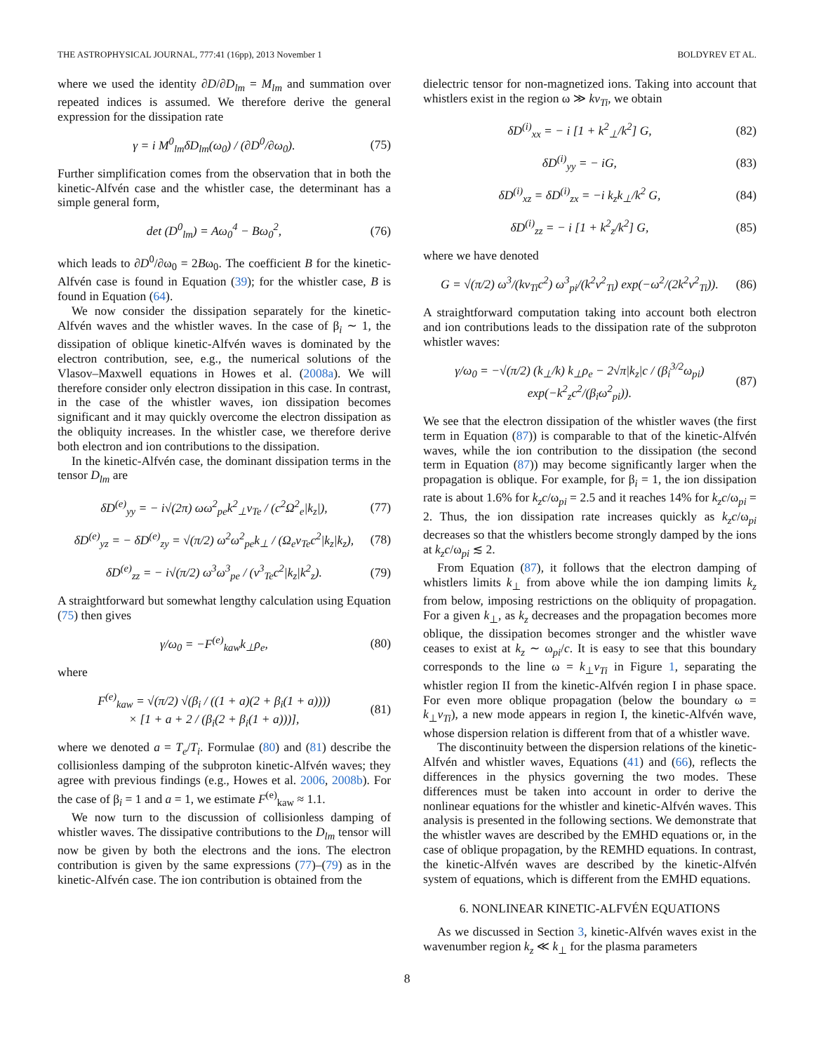THE ASTROPHYSICAL JOURNAL, 777:41 (16pp), 2013 November 1 BOLDYREV ET AL.
where we used the identity ∂D/∂D<sub>lm</sub> = M<sub>lm</sub> and summation over repeated indices is assumed. We therefore derive the general expression for the dissipation rate
γ = i M<sup>0</sup><sub>lm</sub>δD<sub>lm</sub>(ω<sub>0</sub>) / (∂D<sup>0</sup>/∂ω<sub>0</sub>). (75)
Further simplification comes from the observation that in both the kinetic-Alfvén case and the whistler case, the determinant has a simple general form,
det (D<sup>0</sup><sub>lm</sub>) = Aω<sub>0</sub><sup>4</sup> − Bω<sub>0</sub><sup>2</sup>, (76)
which leads to ∂D<sup>0</sup>/∂ω<sub>0</sub> = 2Bω<sub>0</sub>. The coefficient B for the kinetic-Alfvén case is found in Equation (39); for the whistler case, B is found in Equation (64).
We now consider the dissipation separately for the kinetic-Alfvén waves and the whistler waves. In the case of β<sub>i</sub> ∼ 1, the dissipation of oblique kinetic-Alfvén waves is dominated by the electron contribution, see, e.g., the numerical solutions of the Vlasov–Maxwell equations in Howes et al. (2008a). We will therefore consider only electron dissipation in this case. In contrast, in the case of the whistler waves, ion dissipation becomes significant and it may quickly overcome the electron dissipation as the obliquity increases. In the whistler case, we therefore derive both electron and ion contributions to the dissipation.
In the kinetic-Alfvén case, the dominant dissipation terms in the tensor D<sub>lm</sub> are
δD<sup>(e)</sup><sub>yy</sub> = − i√(2π) ωω<sup>2</sup><sub>pe</sub>k<sup>2</sup><sub>⊥</sub>v<sub>Te</sub> / (c<sup>2</sup>Ω<sup>2</sup><sub>e</sub>|k<sub>z</sub>|), (77)
δD<sup>(e)</sup><sub>yz</sub> = − δD<sup>(e)</sup><sub>zy</sub> = √(π/2) ω<sup>2</sup>ω<sup>2</sup><sub>pe</sub>k<sub>⊥</sub> / (Ω<sub>e</sub>v<sub>Te</sub>c<sup>2</sup>|k<sub>z</sub>|k<sub>z</sub>), (78)
δD<sup>(e)</sup><sub>zz</sub> = − i√(π/2) ω<sup>3</sup>ω<sup>3</sup><sub>pe</sub> / (v<sup>3</sup><sub>Te</sub>c<sup>2</sup>|k<sub>z</sub>|k<sup>2</sup><sub>z</sub>). (79)
A straightforward but somewhat lengthy calculation using Equation (75) then gives
γ/ω<sub>0</sub> = −F<sup>(e)</sup><sub>kaw</sub>k<sub>⊥</sub>ρ<sub>e</sub>, (80)
where
F<sup>(e)</sup><sub>kaw</sub> = √(π/2) √(β<sub>i</sub> / ((1 + a)(2 + β<sub>i</sub>(1 + a))))
× [1 + a + 2 / (β<sub>i</sub>(2 + β<sub>i</sub>(1 + a)))], (81)
where we denoted a = T<sub>e</sub>/T<sub>i</sub>. Formulae (80) and (81) describe the collisionless damping of the subproton kinetic-Alfvén waves; they agree with previous findings (e.g., Howes et al. 2006, 2008b). For the case of β<sub>i</sub> = 1 and a = 1, we estimate F<sup>(e)</sup><sub>kaw</sub> ≈ 1.1.
We now turn to the discussion of collisionless damping of whistler waves. The dissipative contributions to the D<sub>lm</sub> tensor will now be given by both the electrons and the ions. The electron contribution is given by the same expressions (77)–(79) as in the kinetic-Alfvén case. The ion contribution is obtained from the
dielectric tensor for non-magnetized ions. Taking into account that whistlers exist in the region ω ≫ kv<sub>Ti</sub>, we obtain
δD<sup>(i)</sup><sub>xx</sub> = − i [1 + k<sup>2</sup><sub>⊥</sub>/k<sup>2</sup>] G, (82)
δD<sup>(i)</sup><sub>yy</sub> = − iG, (83)
δD<sup>(i)</sup><sub>xz</sub> = δD<sup>(i)</sup><sub>zx</sub> = −i k<sub>z</sub>k<sub>⊥</sub>/k<sup>2</sup> G, (84)
δD<sup>(i)</sup><sub>zz</sub> = − i [1 + k<sup>2</sup><sub>z</sub>/k<sup>2</sup>] G, (85)
where we have denoted
G = √(π/2) ω<sup>3</sup>/(kv<sub>Ti</sub>c<sup>2</sup>) ω<sup>3</sup><sub>pi</sub>/(k<sup>2</sup>v<sup>2</sup><sub>Ti</sub>) exp(−ω<sup>2</sup>/(2k<sup>2</sup>v<sup>2</sup><sub>Ti</sub>)). (86)
A straightforward computation taking into account both electron and ion contributions leads to the dissipation rate of the subproton whistler waves:
γ/ω<sub>0</sub> = −√(π/2) (k<sub>⊥</sub>/k) k<sub>⊥</sub>ρ<sub>e</sub> − 2√π|k<sub>z</sub>|c / (β<sub>i</sub><sup>3/2</sup>ω<sub>pi</sub>) exp(−k<sup>2</sup><sub>z</sub>c<sup>2</sup>/(β<sub>i</sub>ω<sup>2</sup><sub>pi</sub>)). (87)
We see that the electron dissipation of the whistler waves (the first term in Equation (87)) is comparable to that of the kinetic-Alfvén waves, while the ion contribution to the dissipation (the second term in Equation (87)) may become significantly larger when the propagation is oblique. For example, for β<sub>i</sub> = 1, the ion dissipation rate is about 1.6% for k<sub>z</sub>c/ω<sub>pi</sub> = 2.5 and it reaches 14% for k<sub>z</sub>c/ω<sub>pi</sub> = 2. Thus, the ion dissipation rate increases quickly as k<sub>z</sub>c/ω<sub>pi</sub> decreases so that the whistlers become strongly damped by the ions at k<sub>z</sub>c/ω<sub>pi</sub> ≲ 2.
From Equation (87), it follows that the electron damping of whistlers limits k<sub>⊥</sub> from above while the ion damping limits k<sub>z</sub> from below, imposing restrictions on the obliquity of propagation. For a given k<sub>⊥</sub>, as k<sub>z</sub> decreases and the propagation becomes more oblique, the dissipation becomes stronger and the whistler wave ceases to exist at k<sub>z</sub> ∼ ω<sub>pi</sub>/c. It is easy to see that this boundary corresponds to the line ω = k<sub>⊥</sub>v<sub>Ti</sub> in Figure 1, separating the whistler region II from the kinetic-Alfvén region I in phase space. For even more oblique propagation (below the boundary ω = k<sub>⊥</sub>v<sub>Ti</sub>), a new mode appears in region I, the kinetic-Alfvén wave, whose dispersion relation is different from that of a whistler wave.
The discontinuity between the dispersion relations of the kinetic-Alfvén and whistler waves, Equations (41) and (66), reflects the differences in the physics governing the two modes. These differences must be taken into account in order to derive the nonlinear equations for the whistler and kinetic-Alfvén waves. This analysis is presented in the following sections. We demonstrate that the whistler waves are described by the EMHD equations or, in the case of oblique propagation, by the REMHD equations. In contrast, the kinetic-Alfvén waves are described by the kinetic-Alfvén system of equations, which is different from the EMHD equations.
6. NONLINEAR KINETIC-ALFVÉN EQUATIONS
As we discussed in Section 3, kinetic-Alfvén waves exist in the wavenumber region k<sub>z</sub> ≪ k<sub>⊥</sub> for the plasma parameters
8